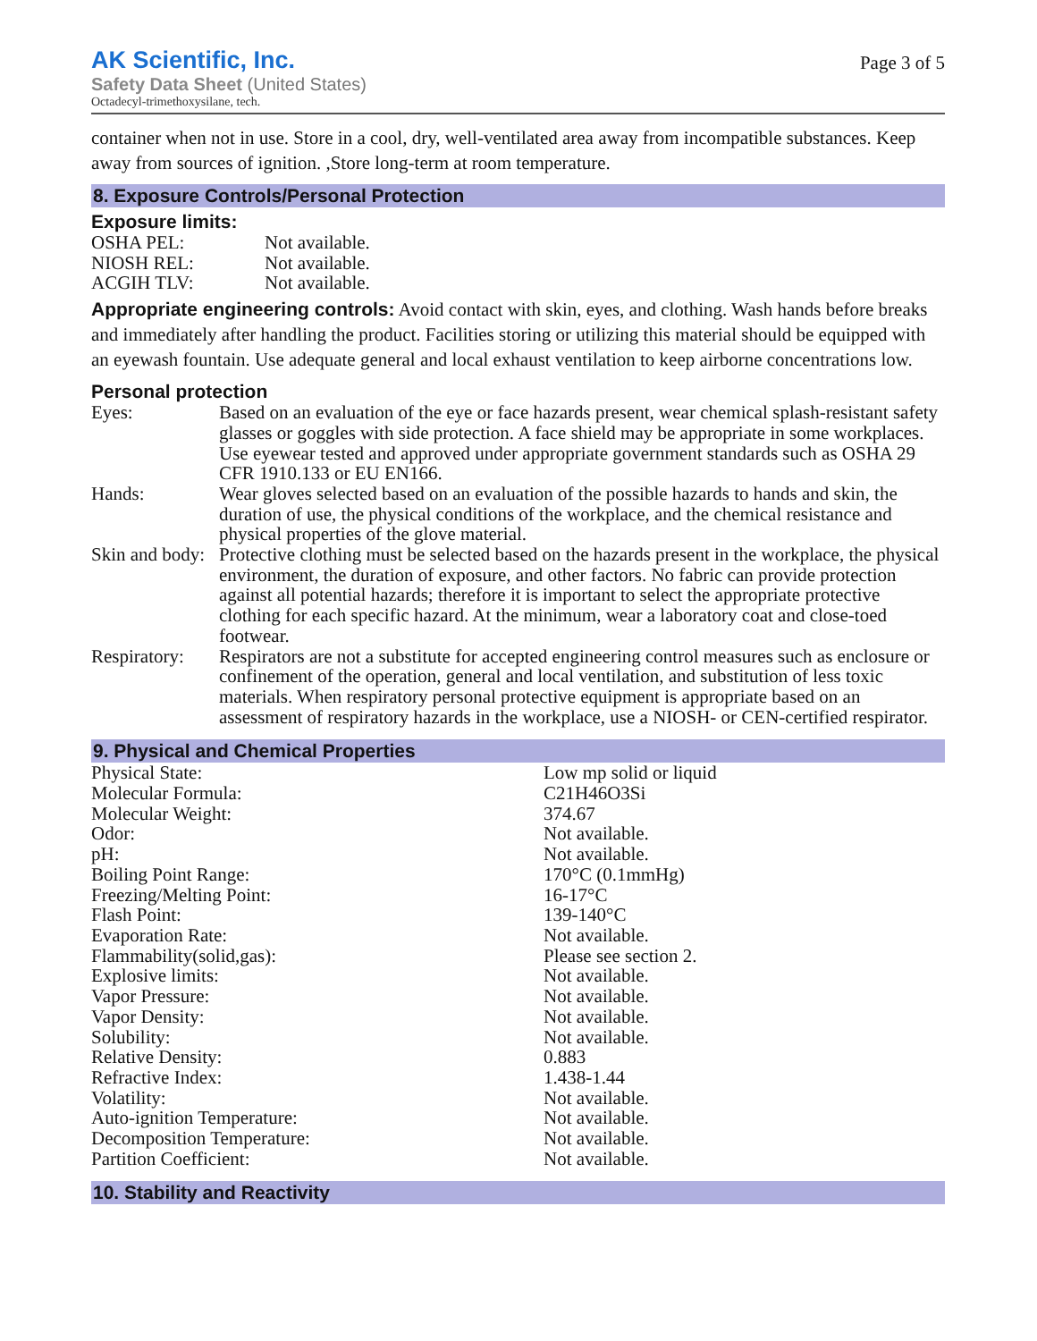AK Scientific, Inc.
Safety Data Sheet (United States)
Octadecyl-trimethoxysilane, tech.
Page 3 of 5
container when not in use. Store in a cool, dry, well-ventilated area away from incompatible substances. Keep away from sources of ignition. ,Store long-term at room temperature.
8. Exposure Controls/Personal Protection
Exposure limits:
| OSHA PEL: | Not available. |
| NIOSH REL: | Not available. |
| ACGIH TLV: | Not available. |
Appropriate engineering controls: Avoid contact with skin, eyes, and clothing. Wash hands before breaks and immediately after handling the product. Facilities storing or utilizing this material should be equipped with an eyewash fountain. Use adequate general and local exhaust ventilation to keep airborne concentrations low.
Personal protection
| Eyes: | Based on an evaluation of the eye or face hazards present, wear chemical splash-resistant safety glasses or goggles with side protection. A face shield may be appropriate in some workplaces. Use eyewear tested and approved under appropriate government standards such as OSHA 29 CFR 1910.133 or EU EN166. |
| Hands: | Wear gloves selected based on an evaluation of the possible hazards to hands and skin, the duration of use, the physical conditions of the workplace, and the chemical resistance and physical properties of the glove material. |
| Skin and body: | Protective clothing must be selected based on the hazards present in the workplace, the physical environment, the duration of exposure, and other factors. No fabric can provide protection against all potential hazards; therefore it is important to select the appropriate protective clothing for each specific hazard. At the minimum, wear a laboratory coat and close-toed footwear. |
| Respiratory: | Respirators are not a substitute for accepted engineering control measures such as enclosure or confinement of the operation, general and local ventilation, and substitution of less toxic materials. When respiratory personal protective equipment is appropriate based on an assessment of respiratory hazards in the workplace, use a NIOSH- or CEN-certified respirator. |
9. Physical and Chemical Properties
| Physical State: | Low mp solid or liquid |
| Molecular Formula: | C21H46O3Si |
| Molecular Weight: | 374.67 |
| Odor: | Not available. |
| pH: | Not available. |
| Boiling Point Range: | 170°C (0.1mmHg) |
| Freezing/Melting Point: | 16-17°C |
| Flash Point: | 139-140°C |
| Evaporation Rate: | Not available. |
| Flammability(solid,gas): | Please see section 2. |
| Explosive limits: | Not available. |
| Vapor Pressure: | Not available. |
| Vapor Density: | Not available. |
| Solubility: | Not available. |
| Relative Density: | 0.883 |
| Refractive Index: | 1.438-1.44 |
| Volatility: | Not available. |
| Auto-ignition Temperature: | Not available. |
| Decomposition Temperature: | Not available. |
| Partition Coefficient: | Not available. |
10. Stability and Reactivity